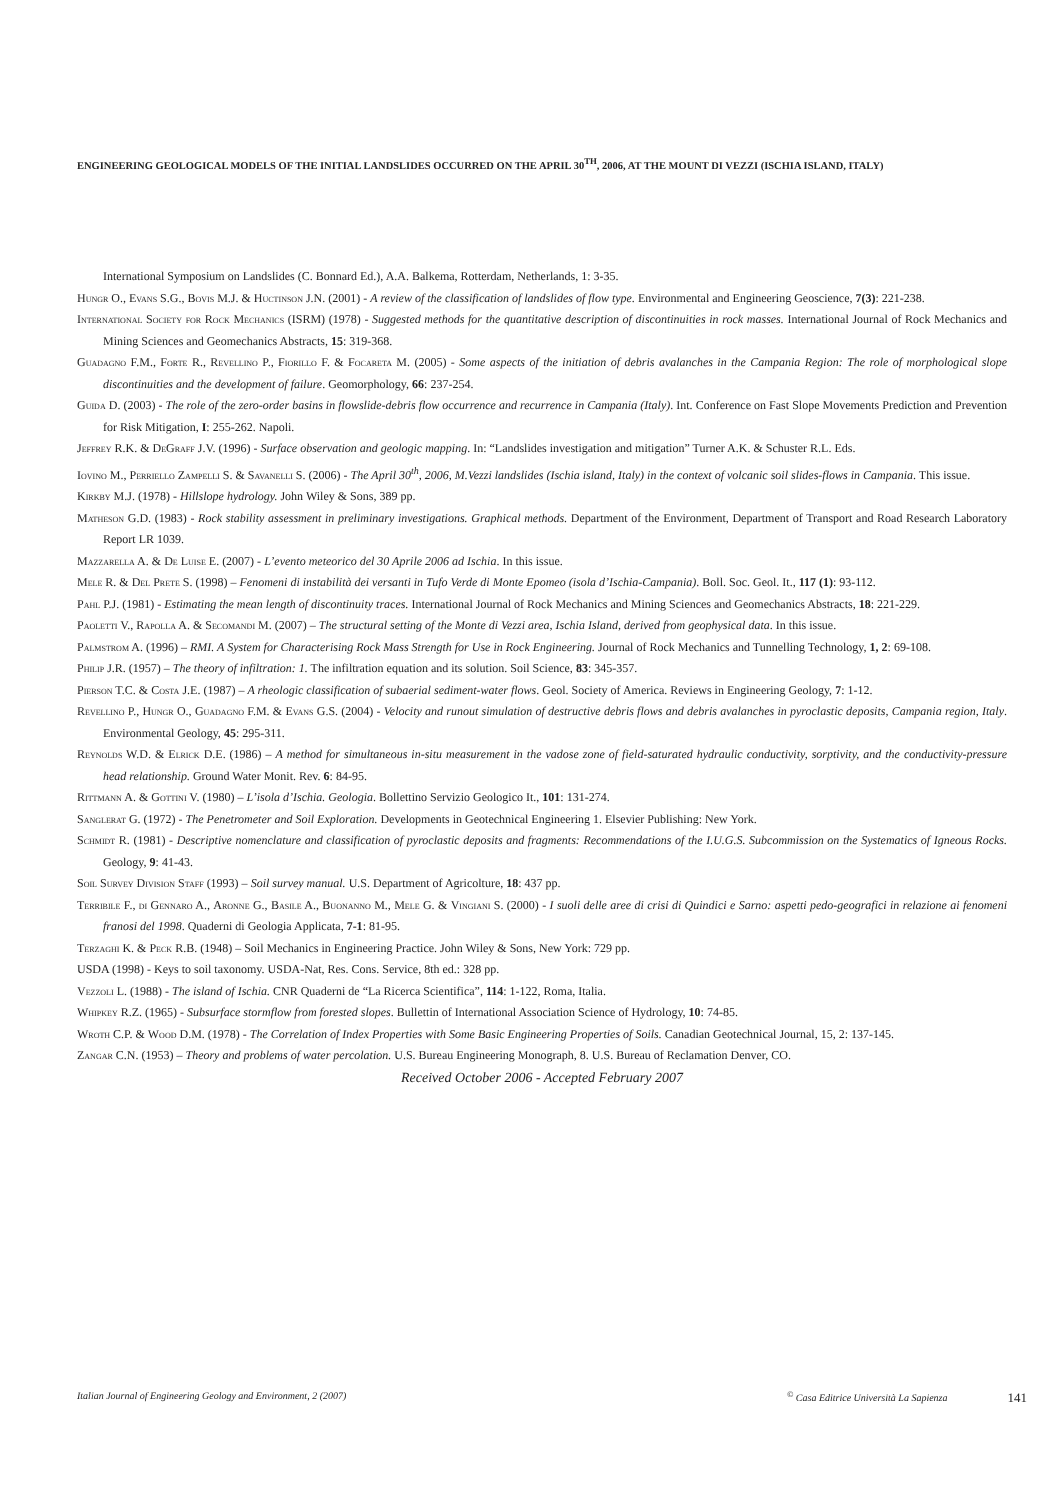ENGINEERING GEOLOGICAL MODELS OF THE INITIAL LANDSLIDES OCCURRED ON THE APRIL 30<sup>TH</sup>, 2006, AT THE MOUNT DI VEZZI (ISCHIA ISLAND, ITALY)
International Symposium on Landslides (C. Bonnard Ed.), A.A. Balkema, Rotterdam, Netherlands, 1: 3-35.
Hungr O., Evans S.G., Bovis M.J. & Huctinson J.N. (2001) - A review of the classification of landslides of flow type. Environmental and Engineering Geoscience, 7(3): 221-238.
International Society for Rock Mechanics (ISRM) (1978) - Suggested methods for the quantitative description of discontinuities in rock masses. International Journal of Rock Mechanics and Mining Sciences and Geomechanics Abstracts, 15: 319-368.
Guadagno F.M., Forte R., Revellino P., Fiorillo F. & Focareta M. (2005) - Some aspects of the initiation of debris avalanches in the Campania Region: The role of morphological slope discontinuities and the development of failure. Geomorphology, 66: 237-254.
Guida D. (2003) - The role of the zero-order basins in flowslide-debris flow occurrence and recurrence in Campania (Italy). Int. Conference on Fast Slope Movements Prediction and Prevention for Risk Mitigation, I: 255-262. Napoli.
Jeffrey R.K. & DeGraff J.V. (1996) - Surface observation and geologic mapping. In: “Landslides investigation and mitigation” Turner A.K. & Schuster R.L. Eds.
Iovino M., Perriello Zampelli S. & Savanelli S. (2006) - The April 30<sup>th</sup>, 2006, M.Vezzi landslides (Ischia island, Italy) in the context of volcanic soil slides-flows in Campania. This issue.
Kirkby M.J. (1978) - Hillslope hydrology. John Wiley & Sons, 389 pp.
Matheson G.D. (1983) - Rock stability assessment in preliminary investigations. Graphical methods. Department of the Environment, Department of Transport and Road Research Laboratory Report LR 1039.
Mazzarella A. & De Luise E. (2007) - L’evento meteorico del 30 Aprile 2006 ad Ischia. In this issue.
Mele R. & Del Prete S. (1998) – Fenomeni di instabilità dei versanti in Tufo Verde di Monte Epomeo (isola d’Ischia-Campania). Boll. Soc. Geol. It., 117 (1): 93-112.
Pahl P.J. (1981) - Estimating the mean length of discontinuity traces. International Journal of Rock Mechanics and Mining Sciences and Geomechanics Abstracts, 18: 221-229.
Paoletti V., Rapolla A. & Secomandi M. (2007) – The structural setting of the Monte di Vezzi area, Ischia Island, derived from geophysical data. In this issue.
Palmstrom A. (1996) – RMI. A System for Characterising Rock Mass Strength for Use in Rock Engineering. Journal of Rock Mechanics and Tunnelling Technology, 1, 2: 69-108.
Philip J.R. (1957) – The theory of infiltration: 1. The infiltration equation and its solution. Soil Science, 83: 345-357.
Pierson T.C. & Costa J.E. (1987) – A rheologic classification of subaerial sediment-water flows. Geol. Society of America. Reviews in Engineering Geology, 7: 1-12.
Revellino P., Hungr O., Guadagno F.M. & Evans G.S. (2004) - Velocity and runout simulation of destructive debris flows and debris avalanches in pyroclastic deposits, Campania region, Italy. Environmental Geology, 45: 295-311.
Reynolds W.D. & Elrick D.E. (1986) – A method for simultaneous in-situ measurement in the vadose zone of field-saturated hydraulic conductivity, sorptivity, and the conductivity-pressure head relationship. Ground Water Monit. Rev. 6: 84-95.
Rittmann A. & Gottini V. (1980) – L’isola d’Ischia. Geologia. Bollettino Servizio Geologico It., 101: 131-274.
Sanglerat G. (1972) - The Penetrometer and Soil Exploration. Developments in Geotechnical Engineering 1. Elsevier Publishing: New York.
Schmidt R. (1981) - Descriptive nomenclature and classification of pyroclastic deposits and fragments: Recommendations of the I.U.G.S. Subcommission on the Systematics of Igneous Rocks. Geology, 9: 41-43.
Soil Survey Division Staff (1993) – Soil survey manual. U.S. Department of Agricolture, 18: 437 pp.
Terribile F., di Gennaro A., Aronne G., Basile A., Buonanno M., Mele G. & Vingiani S. (2000) - I suoli delle aree di crisi di Quindici e Sarno: aspetti pedo-geografici in relazione ai fenomeni franosi del 1998. Quaderni di Geologia Applicata, 7-1: 81-95.
Terzaghi K. & Peck R.B. (1948) – Soil Mechanics in Engineering Practice. John Wiley & Sons, New York: 729 pp.
USDA (1998) - Keys to soil taxonomy. USDA-Nat, Res. Cons. Service, 8th ed.: 328 pp.
Vezzoli L. (1988) - The island of Ischia. CNR Quaderni de “La Ricerca Scientifica”, 114: 1-122, Roma, Italia.
Whipkey R.Z. (1965) - Subsurface stormflow from forested slopes. Bullettin of International Association Science of Hydrology, 10: 74-85.
Wroth C.P. & Wood D.M. (1978) - The Correlation of Index Properties with Some Basic Engineering Properties of Soils. Canadian Geotechnical Journal, 15, 2: 137-145.
Zangar C.N. (1953) – Theory and problems of water percolation. U.S. Bureau Engineering Monograph, 8. U.S. Bureau of Reclamation Denver, CO.
Received October 2006 - Accepted February 2007
Italian Journal of Engineering Geology and Environment, 2 (2007) <sup>©</sup> Casa Editrice Università La Sapienza 141